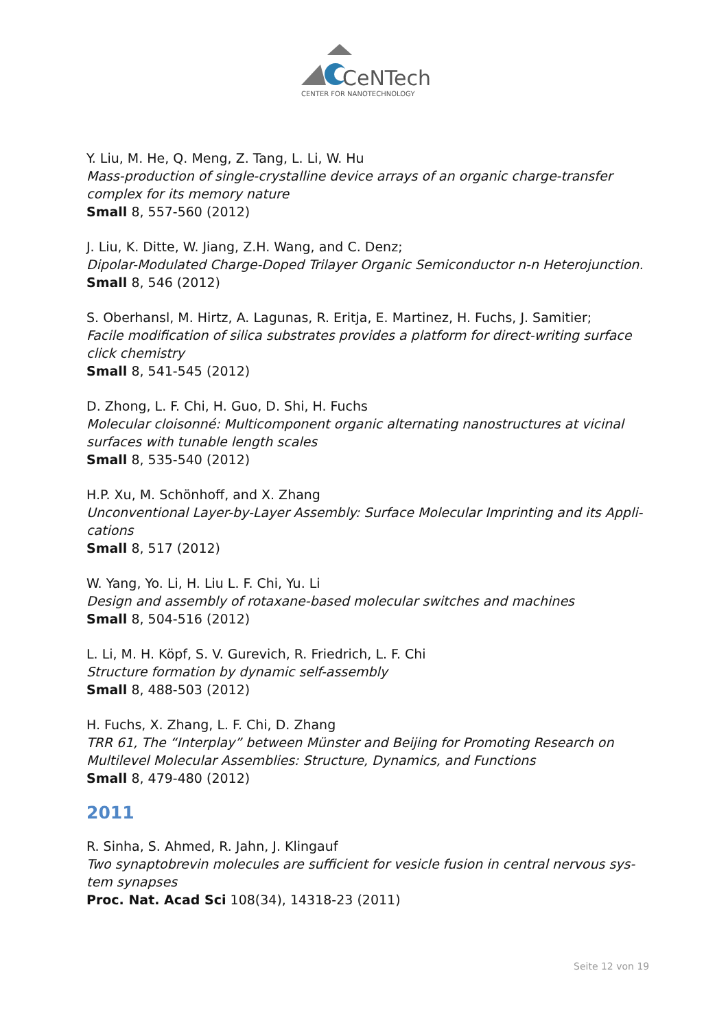CeNTech
CENTER FOR NANOTECHNOLOGY
Y. Liu, M. He, Q. Meng, Z. Tang, L. Li, W. Hu
Mass-production of single-crystalline device arrays of an organic charge-transfer complex for its memory nature
Small 8, 557-560 (2012)
J. Liu, K. Ditte, W. Jiang, Z.H. Wang, and C. Denz;
Dipolar-Modulated Charge-Doped Trilayer Organic Semiconductor n-n Heterojunction.
Small 8, 546 (2012)
S. Oberhansl, M. Hirtz, A. Lagunas, R. Eritja, E. Martinez, H. Fuchs, J. Samitier;
Facile modification of silica substrates provides a platform for direct-writing surface click chemistry
Small 8, 541-545 (2012)
D. Zhong, L. F. Chi, H. Guo, D. Shi, H. Fuchs
Molecular cloisonné: Multicomponent organic alternating nanostructures at vicinal surfaces with tunable length scales
Small 8, 535-540 (2012)
H.P. Xu, M. Schönhoff, and X. Zhang
Unconventional Layer-by-Layer Assembly: Surface Molecular Imprinting and its Appli-cations
Small 8, 517 (2012)
W. Yang, Yo. Li, H. Liu L. F. Chi, Yu. Li
Design and assembly of rotaxane-based molecular switches and machines
Small 8, 504-516 (2012)
L. Li, M. H. Köpf, S. V. Gurevich, R. Friedrich, L. F. Chi
Structure formation by dynamic self-assembly
Small 8, 488-503 (2012)
H. Fuchs, X. Zhang, L. F. Chi, D. Zhang
TRR 61, The “Interplay” between Münster and Beijing for Promoting Research on Multilevel Molecular Assemblies: Structure, Dynamics, and Functions
Small 8, 479-480 (2012)
2011
R. Sinha, S. Ahmed, R. Jahn, J. Klingauf
Two synaptobrevin molecules are sufficient for vesicle fusion in central nervous sys-tem synapses
Proc. Nat. Acad Sci 108(34), 14318-23 (2011)
Seite 12 von 19